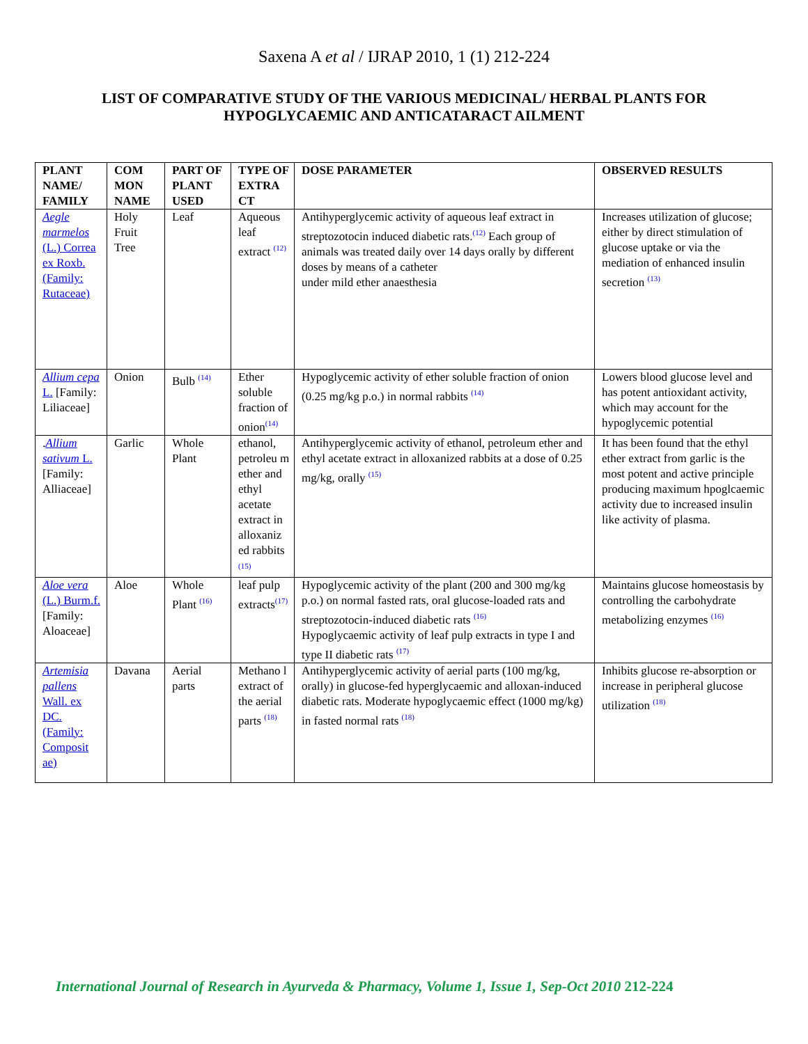Saxena A et al / IJRAP 2010, 1 (1) 212-224
LIST OF COMPARATIVE STUDY OF THE VARIOUS MEDICINAL/ HERBAL PLANTS FOR HYPOGLYCAEMIC AND ANTICATARACT AILMENT
| PLANT NAME/ FAMILY | COM MON NAME | PART OF PLANT USED | TYPE OF EXTRA CT | DOSE PARAMETER | OBSERVED RESULTS |
| --- | --- | --- | --- | --- | --- |
| Aegle marmelos (L.) Correa ex Roxb. (Family: Rutaceae) | Holy Fruit Tree | Leaf | Aqueous leaf extract <sup>(12)</sup> | Antihyperglycemic activity of aqueous leaf extract in streptozotocin induced diabetic rats.<sup>(12)</sup> Each group of animals was treated daily over 14 days orally by different doses by means of a catheter under mild ether anaesthesia | Increases utilization of glucose; either by direct stimulation of glucose uptake or via the mediation of enhanced insulin secretion <sup>(13)</sup> |
| Allium cepa L. [Family: Liliaceae] | Onion | Bulb <sup>(14)</sup> | Ether soluble fraction of onion<sup>(14)</sup> | Hypoglycemic activity of ether soluble fraction of onion (0.25 mg/kg p.o.) in normal rabbits <sup>(14)</sup> | Lowers blood glucose level and has potent antioxidant activity, which may account for the hypoglycemic potential |
| . Allium sativum L. [Family: Alliaceae] | Garlic | Whole Plant | ethanol, petroleu m ether and ethyl acetate extract in alloxaniz ed rabbits <sup>(15)</sup> | Antihyperglycemic activity of ethanol, petroleum ether and ethyl acetate extract in alloxanized rabbits at a dose of 0.25 mg/kg, orally <sup>(15)</sup> | It has been found that the ethyl ether extract from garlic is the most potent and active principle producing maximum hpoglcaemic activity due to increased insulin like activity of plasma. |
| Aloe vera (L.) Burm.f. [Family: Aloaceae] | Aloe | Whole Plant <sup>(16)</sup> | leaf pulp extracts<sup>(17)</sup> | Hypoglycemic activity of the plant (200 and 300 mg/kg p.o.) on normal fasted rats, oral glucose-loaded rats and streptozotocin-induced diabetic rats <sup>(16)</sup> Hypoglycaemic activity of leaf pulp extracts in type I and type II diabetic rats <sup>(17)</sup> | Maintains glucose homeostasis by controlling the carbohydrate metabolizing enzymes <sup>(16)</sup> |
| Artemisia pallens Wall. ex DC. (Family: Composit ae) | Davana | Aerial parts | Methano l extract of the aerial parts <sup>(18)</sup> | Antihyperglycemic activity of aerial parts (100 mg/kg, orally) in glucose-fed hyperglycaemic and alloxan-induced diabetic rats. Moderate hypoglycaemic effect (1000 mg/kg) in fasted normal rats <sup>(18)</sup> | Inhibits glucose re-absorption or increase in peripheral glucose utilization <sup>(18)</sup> |
International Journal of Research in Ayurveda & Pharmacy, Volume 1, Issue 1, Sep-Oct 2010 212-224